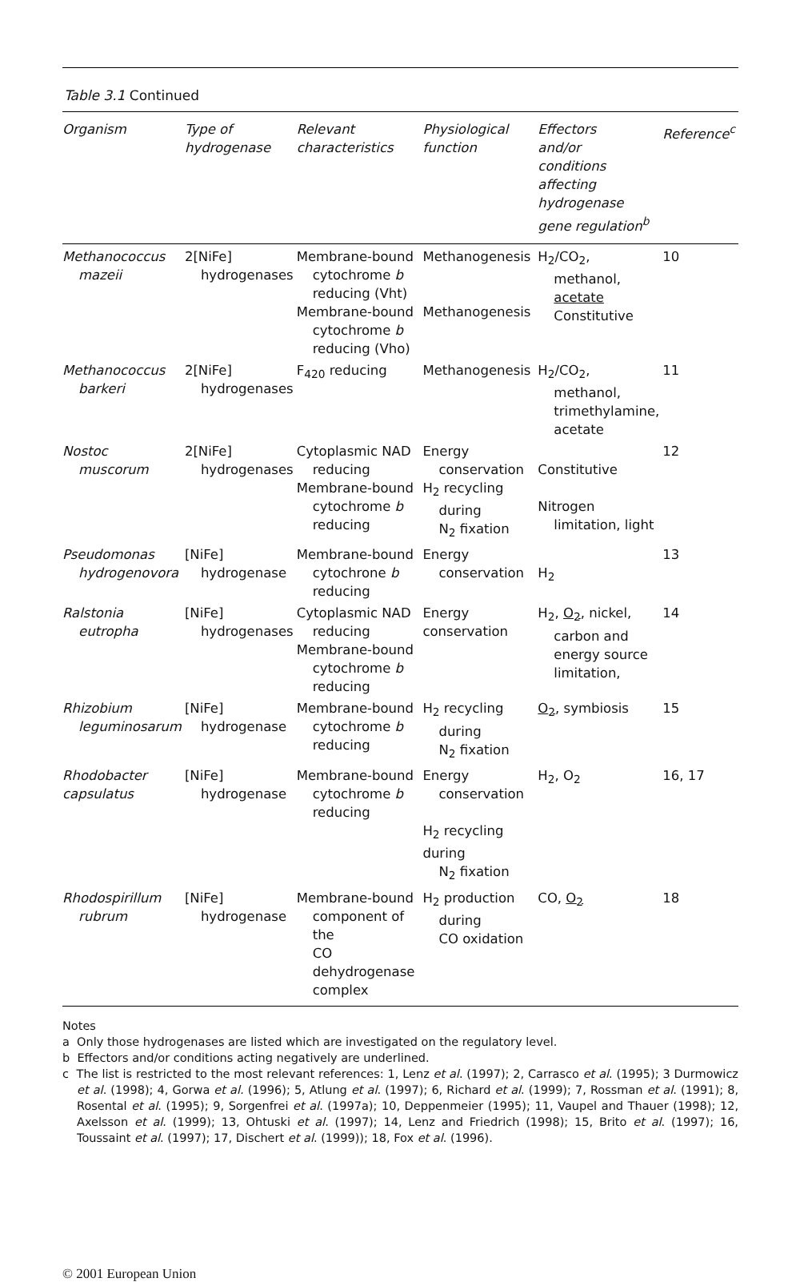Table 3.1 Continued
| Organism | Type of hydrogenase | Relevant characteristics | Physiological function | Effectors and/or conditions affecting hydrogenase gene regulation<sup>b</sup> | Reference<sup>c</sup> |
| --- | --- | --- | --- | --- | --- |
| Methanococcus mazeii | 2[NiFe] hydrogenases | Membrane-bound cytochrome b reducing (Vht) Membrane-bound cytochrome b reducing (Vho) | Methanogenesis Methanogenesis | H<sub>2</sub>/CO<sub>2</sub>, methanol, acetate Constitutive | 10 |
| Methanococcus barkeri | 2[NiFe] hydrogenases | F<sub>420</sub> reducing | Methanogenesis | H<sub>2</sub>/CO<sub>2</sub>, methanol, trimethylamine, acetate | 11 |
| Nostoc muscorum | 2[NiFe] hydrogenases | Cytoplasmic NAD reducing Membrane-bound cytochrome b reducing | Energy conservation H<sub>2</sub> recycling during N<sub>2</sub> fixation | Constitutive Nitrogen limitation, light | 12 |
| Pseudomonas hydrogenovora | [NiFe] hydrogenase | Membrane-bound cytochrone b reducing | Energy conservation | H<sub>2</sub> | 13 |
| Ralstonia eutropha | [NiFe] hydrogenases | Cytoplasmic NAD reducing Membrane-bound cytochrome b reducing | Energy conservation | H<sub>2</sub>, O<sub>2</sub> , nickel, carbon and energy source limitation, | 14 |
| Rhizobium leguminosarum | [NiFe] hydrogenase | Membrane-bound cytochrome b reducing | H<sub>2</sub> recycling during N<sub>2</sub> fixation | O<sub>2</sub> , symbiosis | 15 |
| Rhodobacter capsulatus | [NiFe] hydrogenase | Membrane-bound cytochrome b reducing | Energy conservation H<sub>2</sub> recycling during N<sub>2</sub> fixation | H<sub>2</sub>, O<sub>2</sub> | 16, 17 |
| Rhodospirillum rubrum | [NiFe] hydrogenase | Membrane-bound component of the CO dehydrogenase complex | H<sub>2</sub> production during CO oxidation | CO, O<sub>2</sub> | 18 |
Notes
a Only those hydrogenases are listed which are investigated on the regulatory level.
b Effectors and/or conditions acting negatively are underlined.
c The list is restricted to the most relevant references: 1, Lenz et al. (1997); 2, Carrasco et al. (1995); 3 Durmowicz et al. (1998); 4, Gorwa et al. (1996); 5, Atlung et al. (1997); 6, Richard et al. (1999); 7, Rossman et al. (1991); 8, Rosental et al. (1995); 9, Sorgenfrei et al. (1997a); 10, Deppenmeier (1995); 11, Vaupel and Thauer (1998); 12, Axelsson et al. (1999); 13, Ohtuski et al. (1997); 14, Lenz and Friedrich (1998); 15, Brito et al. (1997); 16, Toussaint et al. (1997); 17, Dischert et al. (1999)); 18, Fox et al. (1996).
© 2001 European Union